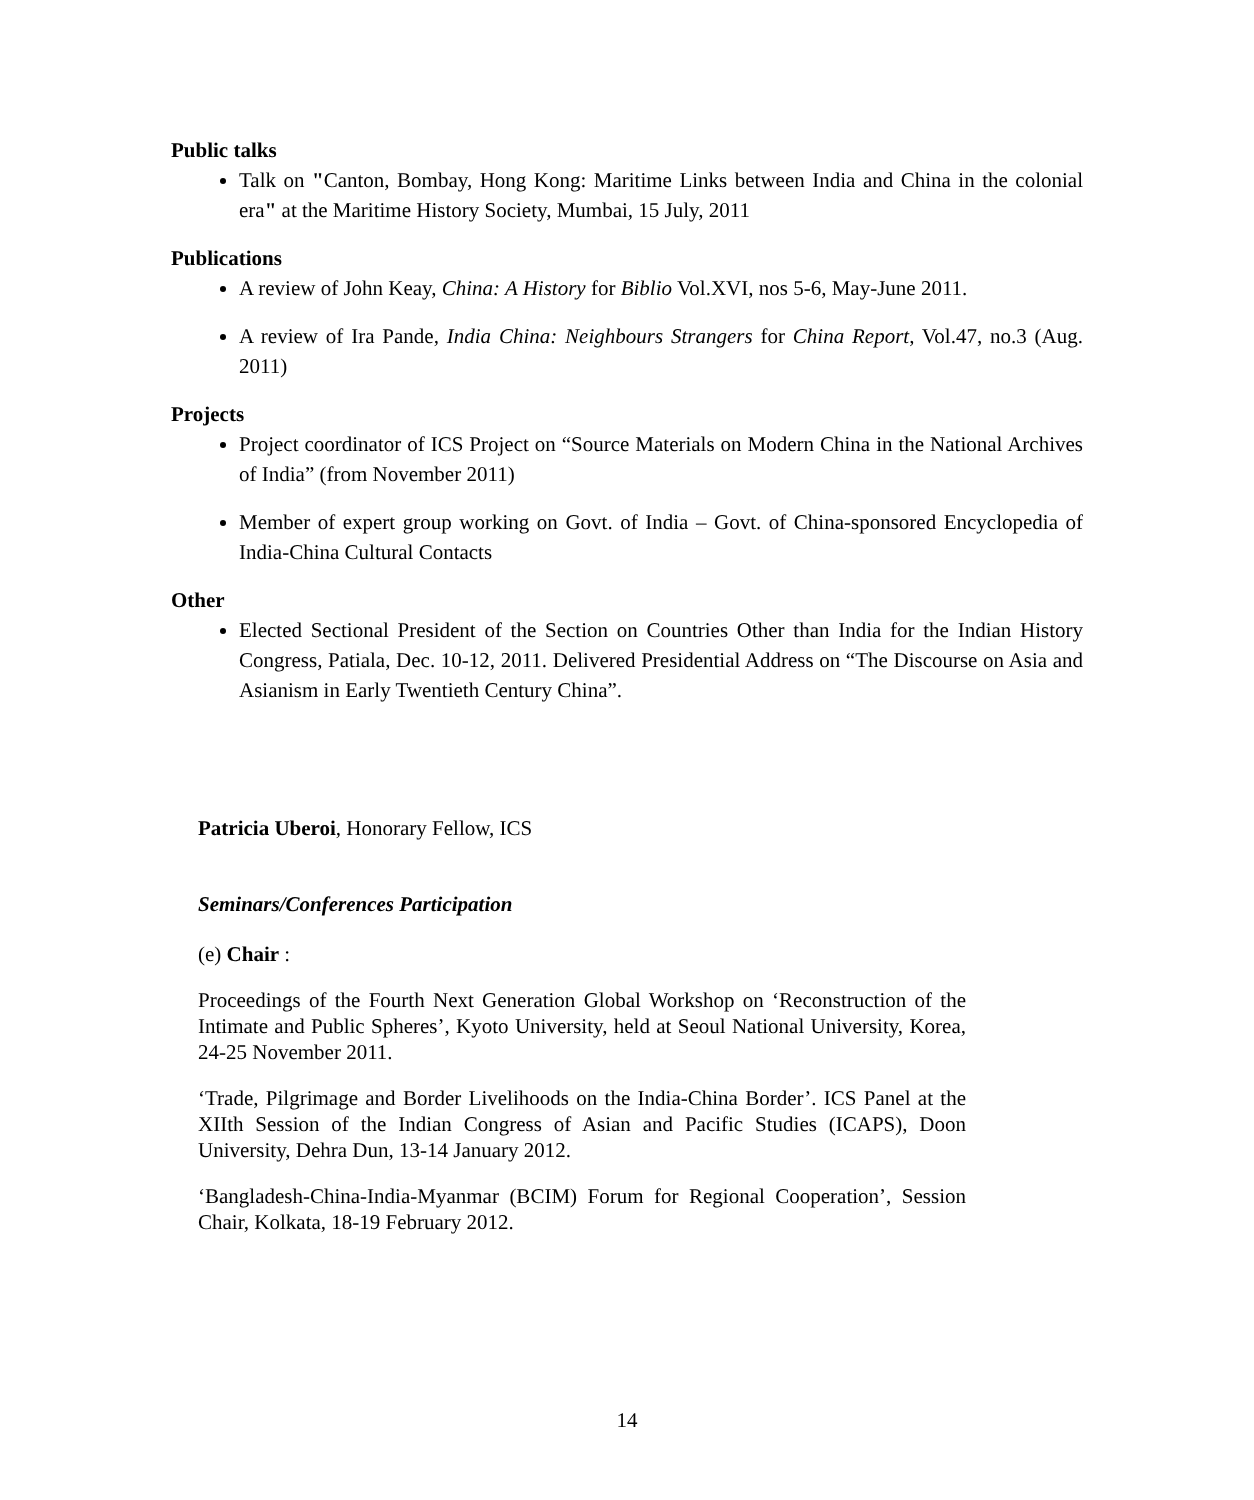Public talks
Talk on "Canton, Bombay, Hong Kong: Maritime Links between India and China in the colonial era" at the Maritime History Society, Mumbai, 15 July, 2011
Publications
A review of John Keay, China: A History for Biblio Vol.XVI, nos 5-6, May-June 2011.
A review of Ira Pande, India China: Neighbours Strangers for China Report, Vol.47, no.3 (Aug. 2011)
Projects
Project coordinator of ICS Project on “Source Materials on Modern China in the National Archives of India” (from November 2011)
Member of expert group working on Govt. of India – Govt. of China-sponsored Encyclopedia of India-China Cultural Contacts
Other
Elected Sectional President of the Section on Countries Other than India for the Indian History Congress, Patiala, Dec. 10-12, 2011. Delivered Presidential Address on “The Discourse on Asia and Asianism in Early Twentieth Century China”.
Patricia Uberoi, Honorary Fellow, ICS
Seminars/Conferences Participation
(e) Chair :
Proceedings of the Fourth Next Generation Global Workshop on ‘Reconstruction of the Intimate and Public Spheres’, Kyoto University, held at Seoul National University, Korea, 24-25 November 2011.
‘Trade, Pilgrimage and Border Livelihoods on the India-China Border’. ICS Panel at the XIIth Session of the Indian Congress of Asian and Pacific Studies (ICAPS), Doon University, Dehra Dun, 13-14 January 2012.
‘Bangladesh-China-India-Myanmar (BCIM) Forum for Regional Cooperation’, Session Chair, Kolkata, 18-19 February 2012.
14